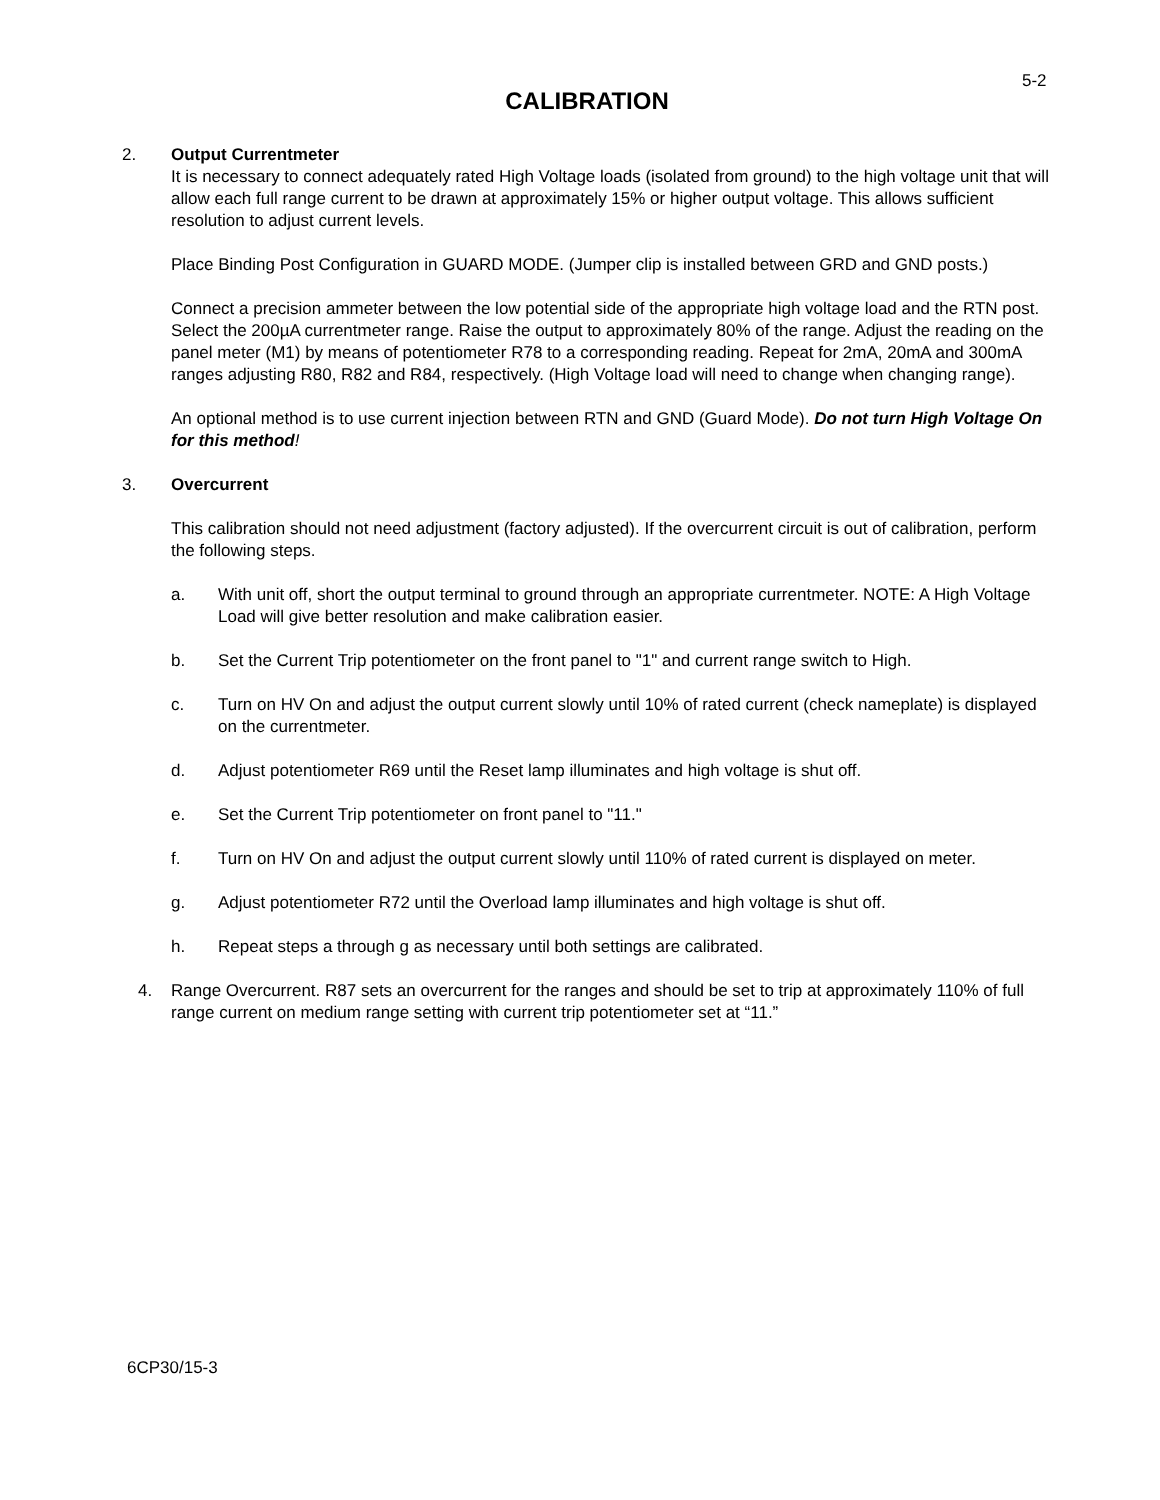5-2
CALIBRATION
2. Output Currentmeter
It is necessary to connect adequately rated High Voltage loads (isolated from ground) to the high voltage unit that will allow each full range current to be drawn at approximately 15% or higher output voltage. This allows sufficient resolution to adjust current levels.
Place Binding Post Configuration in GUARD MODE. (Jumper clip is installed between GRD and GND posts.)
Connect a precision ammeter between the low potential side of the appropriate high voltage load and the RTN post. Select the 200µA currentmeter range. Raise the output to approximately 80% of the range. Adjust the reading on the panel meter (M1) by means of potentiometer R78 to a corresponding reading. Repeat for 2mA, 20mA and 300mA ranges adjusting R80, R82 and R84, respectively. (High Voltage load will need to change when changing range).
An optional method is to use current injection between RTN and GND (Guard Mode). Do not turn High Voltage On for this method!
3. Overcurrent
This calibration should not need adjustment (factory adjusted). If the overcurrent circuit is out of calibration, perform the following steps.
a. With unit off, short the output terminal to ground through an appropriate currentmeter. NOTE: A High Voltage Load will give better resolution and make calibration easier.
b. Set the Current Trip potentiometer on the front panel to "1" and current range switch to High.
c. Turn on HV On and adjust the output current slowly until 10% of rated current (check nameplate) is displayed on the currentmeter.
d. Adjust potentiometer R69 until the Reset lamp illuminates and high voltage is shut off.
e. Set the Current Trip potentiometer on front panel to "11."
f. Turn on HV On and adjust the output current slowly until 110% of rated current is displayed on meter.
g. Adjust potentiometer R72 until the Overload lamp illuminates and high voltage is shut off.
h. Repeat steps a through g as necessary until both settings are calibrated.
4. Range Overcurrent. R87 sets an overcurrent for the ranges and should be set to trip at approximately 110% of full range current on medium range setting with current trip potentiometer set at “11.”
6CP30/15-3